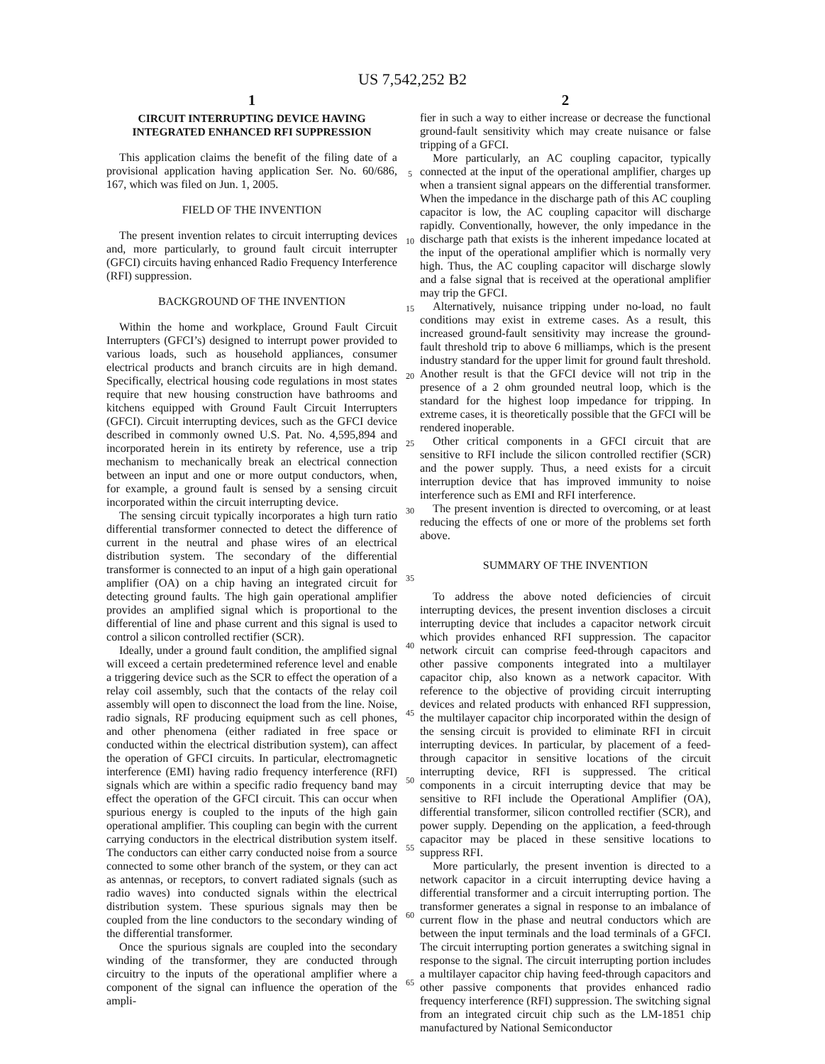US 7,542,252 B2
1
CIRCUIT INTERRUPTING DEVICE HAVING INTEGRATED ENHANCED RFI SUPPRESSION
This application claims the benefit of the filing date of a provisional application having application Ser. No. 60/686, 167, which was filed on Jun. 1, 2005.
FIELD OF THE INVENTION
The present invention relates to circuit interrupting devices and, more particularly, to ground fault circuit interrupter (GFCI) circuits having enhanced Radio Frequency Interference (RFI) suppression.
BACKGROUND OF THE INVENTION
Within the home and workplace, Ground Fault Circuit Interrupters (GFCI’s) designed to interrupt power provided to various loads, such as household appliances, consumer electrical products and branch circuits are in high demand. Specifically, electrical housing code regulations in most states require that new housing construction have bathrooms and kitchens equipped with Ground Fault Circuit Interrupters (GFCI). Circuit interrupting devices, such as the GFCI device described in commonly owned U.S. Pat. No. 4,595,894 and incorporated herein in its entirety by reference, use a trip mechanism to mechanically break an electrical connection between an input and one or more output conductors, when, for example, a ground fault is sensed by a sensing circuit incorporated within the circuit interrupting device.
The sensing circuit typically incorporates a high turn ratio differential transformer connected to detect the difference of current in the neutral and phase wires of an electrical distribution system. The secondary of the differential transformer is connected to an input of a high gain operational amplifier (OA) on a chip having an integrated circuit for detecting ground faults. The high gain operational amplifier provides an amplified signal which is proportional to the differential of line and phase current and this signal is used to control a silicon controlled rectifier (SCR).
Ideally, under a ground fault condition, the amplified signal will exceed a certain predetermined reference level and enable a triggering device such as the SCR to effect the operation of a relay coil assembly, such that the contacts of the relay coil assembly will open to disconnect the load from the line. Noise, radio signals, RF producing equipment such as cell phones, and other phenomena (either radiated in free space or conducted within the electrical distribution system), can affect the operation of GFCI circuits. In particular, electromagnetic interference (EMI) having radio frequency interference (RFI) signals which are within a specific radio frequency band may effect the operation of the GFCI circuit. This can occur when spurious energy is coupled to the inputs of the high gain operational amplifier. This coupling can begin with the current carrying conductors in the electrical distribution system itself. The conductors can either carry conducted noise from a source connected to some other branch of the system, or they can act as antennas, or receptors, to convert radiated signals (such as radio waves) into conducted signals within the electrical distribution system. These spurious signals may then be coupled from the line conductors to the secondary winding of the differential transformer.
Once the spurious signals are coupled into the secondary winding of the transformer, they are conducted through circuitry to the inputs of the operational amplifier where a component of the signal can influence the operation of the ampli-
5
10
15
20
25
30
35
40
45
50
55
60
65
2
fier in such a way to either increase or decrease the functional ground-fault sensitivity which may create nuisance or false tripping of a GFCI.
More particularly, an AC coupling capacitor, typically connected at the input of the operational amplifier, charges up when a transient signal appears on the differential transformer. When the impedance in the discharge path of this AC coupling capacitor is low, the AC coupling capacitor will discharge rapidly. Conventionally, however, the only impedance in the discharge path that exists is the inherent impedance located at the input of the operational amplifier which is normally very high. Thus, the AC coupling capacitor will discharge slowly and a false signal that is received at the operational amplifier may trip the GFCI.
Alternatively, nuisance tripping under no-load, no fault conditions may exist in extreme cases. As a result, this increased ground-fault sensitivity may increase the ground-fault threshold trip to above 6 milliamps, which is the present industry standard for the upper limit for ground fault threshold. Another result is that the GFCI device will not trip in the presence of a 2 ohm grounded neutral loop, which is the standard for the highest loop impedance for tripping. In extreme cases, it is theoretically possible that the GFCI will be rendered inoperable.
Other critical components in a GFCI circuit that are sensitive to RFI include the silicon controlled rectifier (SCR) and the power supply. Thus, a need exists for a circuit interruption device that has improved immunity to noise interference such as EMI and RFI interference.
The present invention is directed to overcoming, or at least reducing the effects of one or more of the problems set forth above.
SUMMARY OF THE INVENTION
To address the above noted deficiencies of circuit interrupting devices, the present invention discloses a circuit interrupting device that includes a capacitor network circuit which provides enhanced RFI suppression. The capacitor network circuit can comprise feed-through capacitors and other passive components integrated into a multilayer capacitor chip, also known as a network capacitor. With reference to the objective of providing circuit interrupting devices and related products with enhanced RFI suppression, the multilayer capacitor chip incorporated within the design of the sensing circuit is provided to eliminate RFI in circuit interrupting devices. In particular, by placement of a feed-through capacitor in sensitive locations of the circuit interrupting device, RFI is suppressed. The critical components in a circuit interrupting device that may be sensitive to RFI include the Operational Amplifier (OA), differential transformer, silicon controlled rectifier (SCR), and power supply. Depending on the application, a feed-through capacitor may be placed in these sensitive locations to suppress RFI.
More particularly, the present invention is directed to a network capacitor in a circuit interrupting device having a differential transformer and a circuit interrupting portion. The transformer generates a signal in response to an imbalance of current flow in the phase and neutral conductors which are between the input terminals and the load terminals of a GFCI. The circuit interrupting portion generates a switching signal in response to the signal. The circuit interrupting portion includes a multilayer capacitor chip having feed-through capacitors and other passive components that provides enhanced radio frequency interference (RFI) suppression. The switching signal from an integrated circuit chip such as the LM-1851 chip manufactured by National Semiconductor